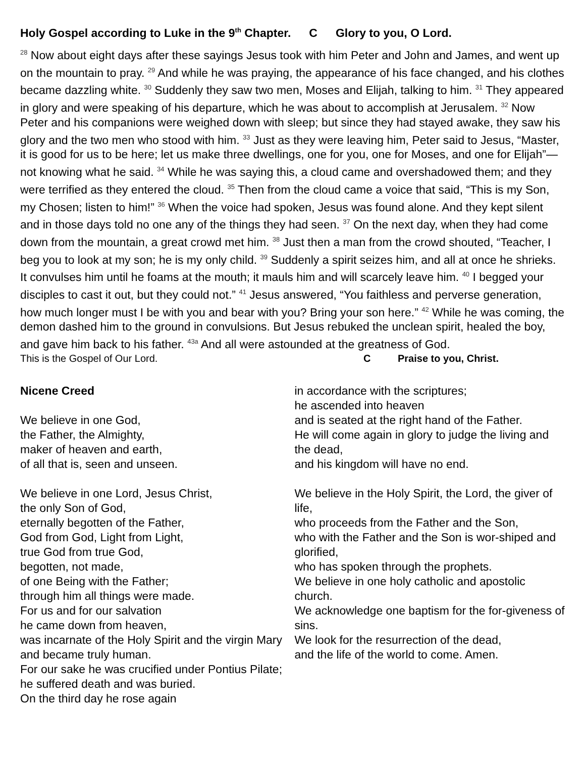Holy Gospel according to Luke in the 9<sup>th</sup> Chapter. C Glory to you, O Lord.
<sup>28</sup> Now about eight days after these sayings Jesus took with him Peter and John and James, and went up on the mountain to pray. <sup>29</sup> And while he was praying, the appearance of his face changed, and his clothes became dazzling white. <sup>30</sup> Suddenly they saw two men, Moses and Elijah, talking to him. <sup>31</sup> They appeared in glory and were speaking of his departure, which he was about to accomplish at Jerusalem. <sup>32</sup> Now Peter and his companions were weighed down with sleep; but since they had stayed awake, they saw his glory and the two men who stood with him. <sup>33</sup> Just as they were leaving him, Peter said to Jesus, “Master, it is good for us to be here; let us make three dwellings, one for you, one for Moses, and one for Elijah”—not knowing what he said. <sup>34</sup> While he was saying this, a cloud came and overshadowed them; and they were terrified as they entered the cloud. <sup>35</sup> Then from the cloud came a voice that said, “This is my Son, my Chosen; listen to him!” <sup>36</sup> When the voice had spoken, Jesus was found alone. And they kept silent and in those days told no one any of the things they had seen. <sup>37</sup> On the next day, when they had come down from the mountain, a great crowd met him. <sup>38</sup> Just then a man from the crowd shouted, “Teacher, I beg you to look at my son; he is my only child. <sup>39</sup> Suddenly a spirit seizes him, and all at once he shrieks. It convulses him until he foams at the mouth; it mauls him and will scarcely leave him. <sup>40</sup> I begged your disciples to cast it out, but they could not.” <sup>41</sup> Jesus answered, “You faithless and perverse generation, how much longer must I be with you and bear with you? Bring your son here.” <sup>42</sup> While he was coming, the demon dashed him to the ground in convulsions. But Jesus rebuked the unclean spirit, healed the boy, and gave him back to his father. <sup>43a</sup> And all were astounded at the greatness of God.
This is the Gospel of Our Lord. C Praise to you, Christ.
Nicene Creed
We believe in one God,
the Father, the Almighty,
maker of heaven and earth,
of all that is, seen and unseen.
We believe in one Lord, Jesus Christ,
the only Son of God,
eternally begotten of the Father,
God from God, Light from Light,
true God from true God,
begotten, not made,
of one Being with the Father;
through him all things were made.
For us and for our salvation
he came down from heaven,
was incarnate of the Holy Spirit and the virgin Mary
and became truly human.
For our sake he was crucified under Pontius Pilate;
he suffered death and was buried.
On the third day he rose again
in accordance with the scriptures;
he ascended into heaven
and is seated at the right hand of the Father.
He will come again in glory to judge the living and the dead,
and his kingdom will have no end.
We believe in the Holy Spirit, the Lord, the giver of life,
who proceeds from the Father and the Son,
who with the Father and the Son is wor-shiped and glorified,
who has spoken through the prophets.
We believe in one holy catholic and apostolic church.
We acknowledge one baptism for the for-giveness of sins.
We look for the resurrection of the dead,
and the life of the world to come. Amen.